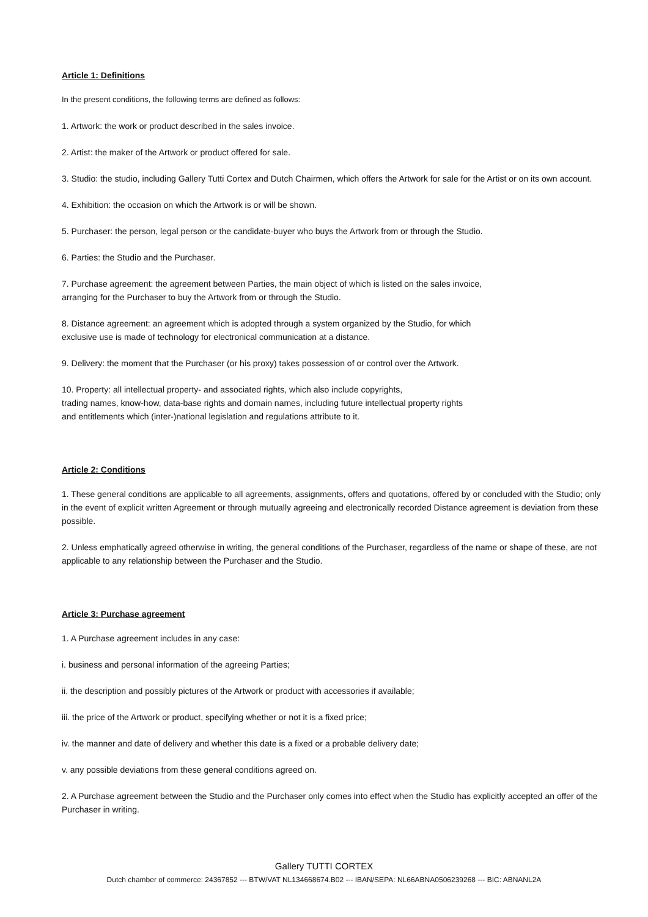Article 1: Definitions
In the present conditions, the following terms are defined as follows:
1. Artwork: the work or product described in the sales invoice.
2. Artist: the maker of the Artwork or product offered for sale.
3. Studio: the studio, including Gallery Tutti Cortex and Dutch Chairmen, which offers the Artwork for sale for the Artist or on its own account.
4. Exhibition: the occasion on which the Artwork is or will be shown.
5. Purchaser: the person, legal person or the candidate-buyer who buys the Artwork from or through the Studio.
6. Parties: the Studio and the Purchaser.
7. Purchase agreement: the agreement between Parties, the main object of which is listed on the sales invoice,
arranging for the Purchaser to buy the Artwork from or through the Studio.
8. Distance agreement: an agreement which is adopted through a system organized by the Studio, for which
exclusive use is made of technology for electronical communication at a distance.
9. Delivery: the moment that the Purchaser (or his proxy) takes possession of or control over the Artwork.
10. Property: all intellectual property- and associated rights, which also include copyrights,
trading names, know-how, data-base rights and domain names, including future intellectual property rights
and entitlements which (inter-)national legislation and regulations attribute to it.
Article 2: Conditions
1. These general conditions are applicable to all agreements, assignments, offers and quotations, offered by or concluded with the Studio; only in the event of explicit written Agreement or through mutually agreeing and electronically recorded Distance agreement is deviation from these possible.
2. Unless emphatically agreed otherwise in writing, the general conditions of the Purchaser, regardless of the name or shape of these, are not applicable to any relationship between the Purchaser and the Studio.
Article 3: Purchase agreement
1. A Purchase agreement includes in any case:
i. business and personal information of the agreeing Parties;
ii. the description and possibly pictures of the Artwork or product with accessories if available;
iii. the price of the Artwork or product, specifying whether or not it is a fixed price;
iv. the manner and date of delivery and whether this date is a fixed or a probable delivery date;
v. any possible deviations from these general conditions agreed on.
2. A Purchase agreement between the Studio and the Purchaser only comes into effect when the Studio has explicitly accepted an offer of the Purchaser in writing.
Gallery TUTTI CORTEX
Dutch chamber of commerce: 24367852 --- BTW/VAT NL134668674.B02 --- IBAN/SEPA: NL66ABNA0506239268 --- BIC: ABNANL2A